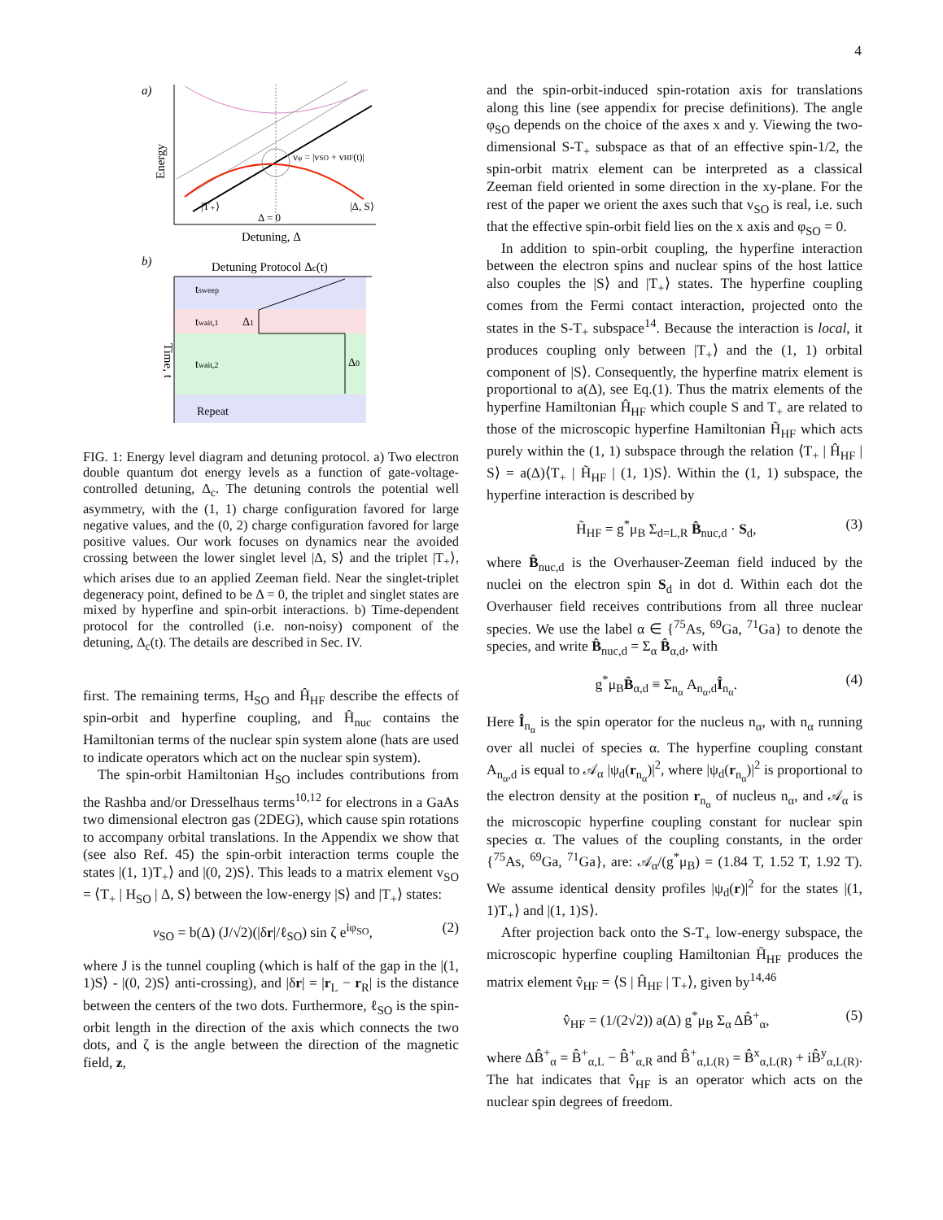4
a)
Energy
vφ = |vSO + vHF(t)|
|T₊⟩
|Δ, S⟩
Δ = 0
Detuning, Δ
b)
Detuning Protocol Δc(t)
Time, t
tsweep
twait,1
Δ1
twait,2
Δ0
Repeat
FIG. 1: Energy level diagram and detuning protocol. a) Two electron double quantum dot energy levels as a function of gate-voltage-controlled detuning, Δ<sub>c</sub>. The detuning controls the potential well asymmetry, with the (1, 1) charge configuration favored for large negative values, and the (0, 2) charge configuration favored for large positive values. Our work focuses on dynamics near the avoided crossing between the lower singlet level |Δ, S⟩ and the triplet |T<sub>+</sub>⟩, which arises due to an applied Zeeman field. Near the singlet-triplet degeneracy point, defined to be Δ = 0, the triplet and singlet states are mixed by hyperfine and spin-orbit interactions. b) Time-dependent protocol for the controlled (i.e. non-noisy) component of the detuning, Δ<sub>c</sub>(t). The details are described in Sec. IV.
first. The remaining terms, H<sub>SO</sub> and Ĥ<sub>HF</sub> describe the effects of spin-orbit and hyperfine coupling, and Ĥ<sub>nuc</sub> contains the Hamiltonian terms of the nuclear spin system alone (hats are used to indicate operators which act on the nuclear spin system).
The spin-orbit Hamiltonian H<sub>SO</sub> includes contributions from the Rashba and/or Dresselhaus terms<sup>10,12</sup> for electrons in a GaAs two dimensional electron gas (2DEG), which cause spin rotations to accompany orbital translations. In the Appendix we show that (see also Ref. 45) the spin-orbit interaction terms couple the states |(1, 1)T<sub>+</sub>⟩ and |(0, 2)S⟩. This leads to a matrix element v<sub>SO</sub> = ⟨T<sub>+</sub> | H<sub>SO</sub> | Δ, S⟩ between the low-energy |S⟩ and |T<sub>+</sub>⟩ states:
v<sub>SO</sub> = b(Δ) (J/√2)(|δr|/ℓ<sub>SO</sub>) sin ζ e<sup>iφ<sub>SO</sub></sup>, (2)
where J is the tunnel coupling (which is half of the gap in the |(1, 1)S⟩ - |(0, 2)S⟩ anti-crossing), and |δr| = |r<sub>L</sub> − r<sub>R</sub>| is the distance between the centers of the two dots. Furthermore, ℓ<sub>SO</sub> is the spin-orbit length in the direction of the axis which connects the two dots, and ζ is the angle between the direction of the magnetic field, z,
and the spin-orbit-induced spin-rotation axis for translations along this line (see appendix for precise definitions). The angle φ<sub>SO</sub> depends on the choice of the axes x and y. Viewing the two-dimensional S-T<sub>+</sub> subspace as that of an effective spin-1/2, the spin-orbit matrix element can be interpreted as a classical Zeeman field oriented in some direction in the xy-plane. For the rest of the paper we orient the axes such that v<sub>SO</sub> is real, i.e. such that the effective spin-orbit field lies on the x axis and φ<sub>SO</sub> = 0.
In addition to spin-orbit coupling, the hyperfine interaction between the electron spins and nuclear spins of the host lattice also couples the |S⟩ and |T<sub>+</sub>⟩ states. The hyperfine coupling comes from the Fermi contact interaction, projected onto the states in the S-T<sub>+</sub> subspace<sup>14</sup>. Because the interaction is local, it produces coupling only between |T<sub>+</sub>⟩ and the (1, 1) orbital component of |S⟩. Consequently, the hyperfine matrix element is proportional to a(Δ), see Eq.(1). Thus the matrix elements of the hyperfine Hamiltonian Ĥ<sub>HF</sub> which couple S and T<sub>+</sub> are related to those of the microscopic hyperfine Hamiltonian H̃<sub>HF</sub> which acts purely within the (1, 1) subspace through the relation ⟨T<sub>+</sub> | Ĥ<sub>HF</sub> | S⟩ = a(Δ)⟨T<sub>+</sub> | H̃<sub>HF</sub> | (1, 1)S⟩. Within the (1, 1) subspace, the hyperfine interaction is described by
H̃<sub>HF</sub> = g<sup>*</sup>μ<sub>B</sub> Σ<sub>d=L,R</sub> B̂<sub>nuc,d</sub> · S<sub>d</sub>, (3)
where B̂<sub>nuc,d</sub> is the Overhauser-Zeeman field induced by the nuclei on the electron spin S<sub>d</sub> in dot d. Within each dot the Overhauser field receives contributions from all three nuclear species. We use the label α ∈ {<sup>75</sup>As, <sup>69</sup>Ga, <sup>71</sup>Ga} to denote the species, and write B̂<sub>nuc,d</sub> = Σ<sub>α</sub> B̂<sub>α,d</sub>, with
g<sup>*</sup>μ<sub>B</sub>B̂<sub>α,d</sub> ≡ Σ<sub>n<sub>α</sub></sub> A<sub>n<sub>α</sub>,d</sub>Î<sub>n<sub>α</sub></sub>. (4)
Here Î<sub>n<sub>α</sub></sub> is the spin operator for the nucleus n<sub>α</sub>, with n<sub>α</sub> running over all nuclei of species α. The hyperfine coupling constant A<sub>n<sub>α</sub>,d</sub> is equal to 𝒜<sub>α</sub> |ψ<sub>d</sub>(r<sub>n<sub>α</sub></sub>)|<sup>2</sup>, where |ψ<sub>d</sub>(r<sub>n<sub>α</sub></sub>)|<sup>2</sup> is proportional to the electron density at the position r<sub>n<sub>α</sub></sub> of nucleus n<sub>α</sub>, and 𝒜<sub>α</sub> is the microscopic hyperfine coupling constant for nuclear spin species α. The values of the coupling constants, in the order {<sup>75</sup>As, <sup>69</sup>Ga, <sup>71</sup>Ga}, are: 𝒜<sub>α</sub>/(g<sup>*</sup>μ<sub>B</sub>) = (1.84 T, 1.52 T, 1.92 T). We assume identical density profiles |ψ<sub>d</sub>(r)|<sup>2</sup> for the states |(1, 1)T<sub>+</sub>⟩ and |(1, 1)S⟩.
After projection back onto the S-T<sub>+</sub> low-energy subspace, the microscopic hyperfine coupling Hamiltonian H̃<sub>HF</sub> produces the matrix element v̂<sub>HF</sub> = ⟨S | Ĥ<sub>HF</sub> | T<sub>+</sub>⟩, given by<sup>14,46</sup>
v̂<sub>HF</sub> = (1/(2√2)) a(Δ) g<sup>*</sup>μ<sub>B</sub> Σ<sub>α</sub> ΔB̂<sup>+</sup><sub>α</sub>, (5)
where ΔB̂<sup>+</sup><sub>α</sub> = B̂<sup>+</sup><sub>α,L</sub> − B̂<sup>+</sup><sub>α,R</sub> and B̂<sup>+</sup><sub>α,L(R)</sub> = B̂<sup>x</sup><sub>α,L(R)</sub> + iB̂<sup>y</sup><sub>α,L(R)</sub>. The hat indicates that v̂<sub>HF</sub> is an operator which acts on the nuclear spin degrees of freedom.